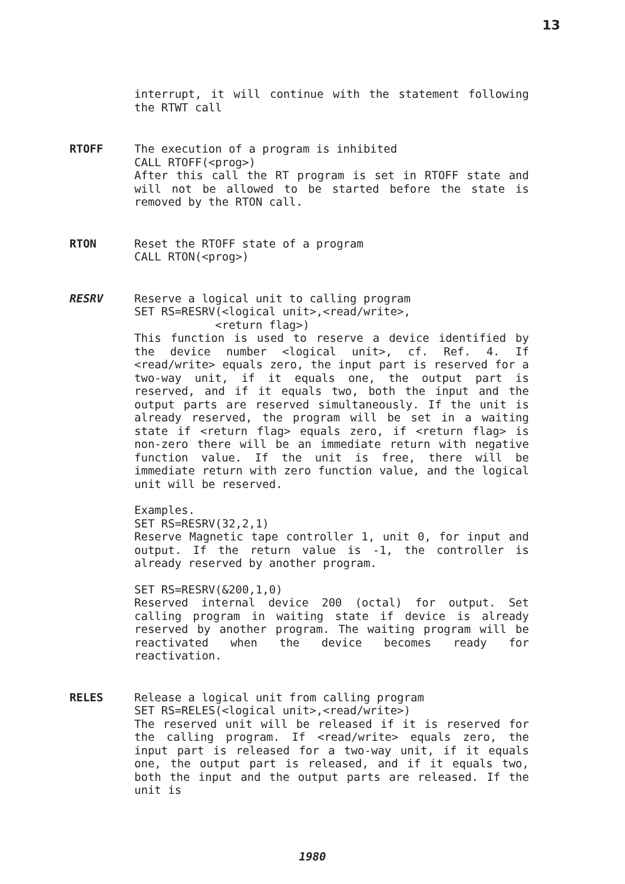13
interrupt, it will continue with the statement following the RTWT call
RTOFF
The execution of a program is inhibited
CALL RTOFF(<prog>)
After this call the RT program is set in RTOFF state and will not be allowed to be started before the state is removed by the RTON call.
RTON
Reset the RTOFF state of a program
CALL RTON(<prog>)
RESRV
Reserve a logical unit to calling program
SET RS=RESRV(<logical unit>,<read/write>,
<return flag>)
This function is used to reserve a device identified by the device number <logical unit>, cf. Ref. 4. If <read/write> equals zero, the input part is reserved for a two-way unit, if it equals one, the output part is reserved, and if it equals two, both the input and the output parts are reserved simultaneously. If the unit is already reserved, the program will be set in a waiting state if <return flag> equals zero, if <return flag> is non-zero there will be an immediate return with negative function value. If the unit is free, there will be immediate return with zero function value, and the logical unit will be reserved.
Examples.
SET RS=RESRV(32,2,1)
Reserve Magnetic tape controller 1, unit 0, for input and output. If the return value is -1, the controller is already reserved by another program.
SET RS=RESRV(&200,1,0)
Reserved internal device 200 (octal) for output. Set calling program in waiting state if device is already reserved by another program. The waiting program will be reactivated when the device becomes ready for reactivation.
RELES
Release a logical unit from calling program
SET RS=RELES(<logical unit>,<read/write>)
The reserved unit will be released if it is reserved for the calling program. If <read/write> equals zero, the input part is released for a two-way unit, if it equals one, the output part is released, and if it equals two, both the input and the output parts are released. If the unit is
1980